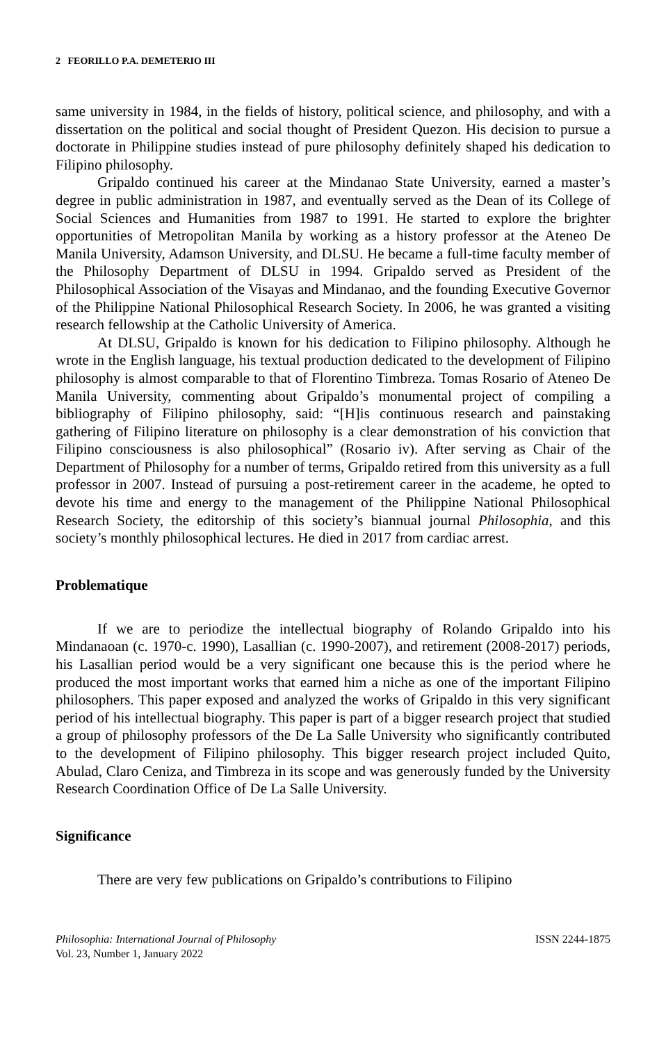2 FEORILLO P.A. DEMETERIO III
same university in 1984, in the fields of history, political science, and philosophy, and with a dissertation on the political and social thought of President Quezon. His decision to pursue a doctorate in Philippine studies instead of pure philosophy definitely shaped his dedication to Filipino philosophy.
Gripaldo continued his career at the Mindanao State University, earned a master’s degree in public administration in 1987, and eventually served as the Dean of its College of Social Sciences and Humanities from 1987 to 1991. He started to explore the brighter opportunities of Metropolitan Manila by working as a history professor at the Ateneo De Manila University, Adamson University, and DLSU. He became a full-time faculty member of the Philosophy Department of DLSU in 1994. Gripaldo served as President of the Philosophical Association of the Visayas and Mindanao, and the founding Executive Governor of the Philippine National Philosophical Research Society. In 2006, he was granted a visiting research fellowship at the Catholic University of America.
At DLSU, Gripaldo is known for his dedication to Filipino philosophy. Although he wrote in the English language, his textual production dedicated to the development of Filipino philosophy is almost comparable to that of Florentino Timbreza. Tomas Rosario of Ateneo De Manila University, commenting about Gripaldo’s monumental project of compiling a bibliography of Filipino philosophy, said: “[H]is continuous research and painstaking gathering of Filipino literature on philosophy is a clear demonstration of his conviction that Filipino consciousness is also philosophical” (Rosario iv). After serving as Chair of the Department of Philosophy for a number of terms, Gripaldo retired from this university as a full professor in 2007. Instead of pursuing a post-retirement career in the academe, he opted to devote his time and energy to the management of the Philippine National Philosophical Research Society, the editorship of this society’s biannual journal Philosophia, and this society’s monthly philosophical lectures. He died in 2017 from cardiac arrest.
Problematique
If we are to periodize the intellectual biography of Rolando Gripaldo into his Mindanaoan (c. 1970-c. 1990), Lasallian (c. 1990-2007), and retirement (2008-2017) periods, his Lasallian period would be a very significant one because this is the period where he produced the most important works that earned him a niche as one of the important Filipino philosophers. This paper exposed and analyzed the works of Gripaldo in this very significant period of his intellectual biography. This paper is part of a bigger research project that studied a group of philosophy professors of the De La Salle University who significantly contributed to the development of Filipino philosophy. This bigger research project included Quito, Abulad, Claro Ceniza, and Timbreza in its scope and was generously funded by the University Research Coordination Office of De La Salle University.
Significance
There are very few publications on Gripaldo’s contributions to Filipino
Philosophia: International Journal of Philosophy
Vol. 23, Number 1, January 2022
ISSN 2244-1875